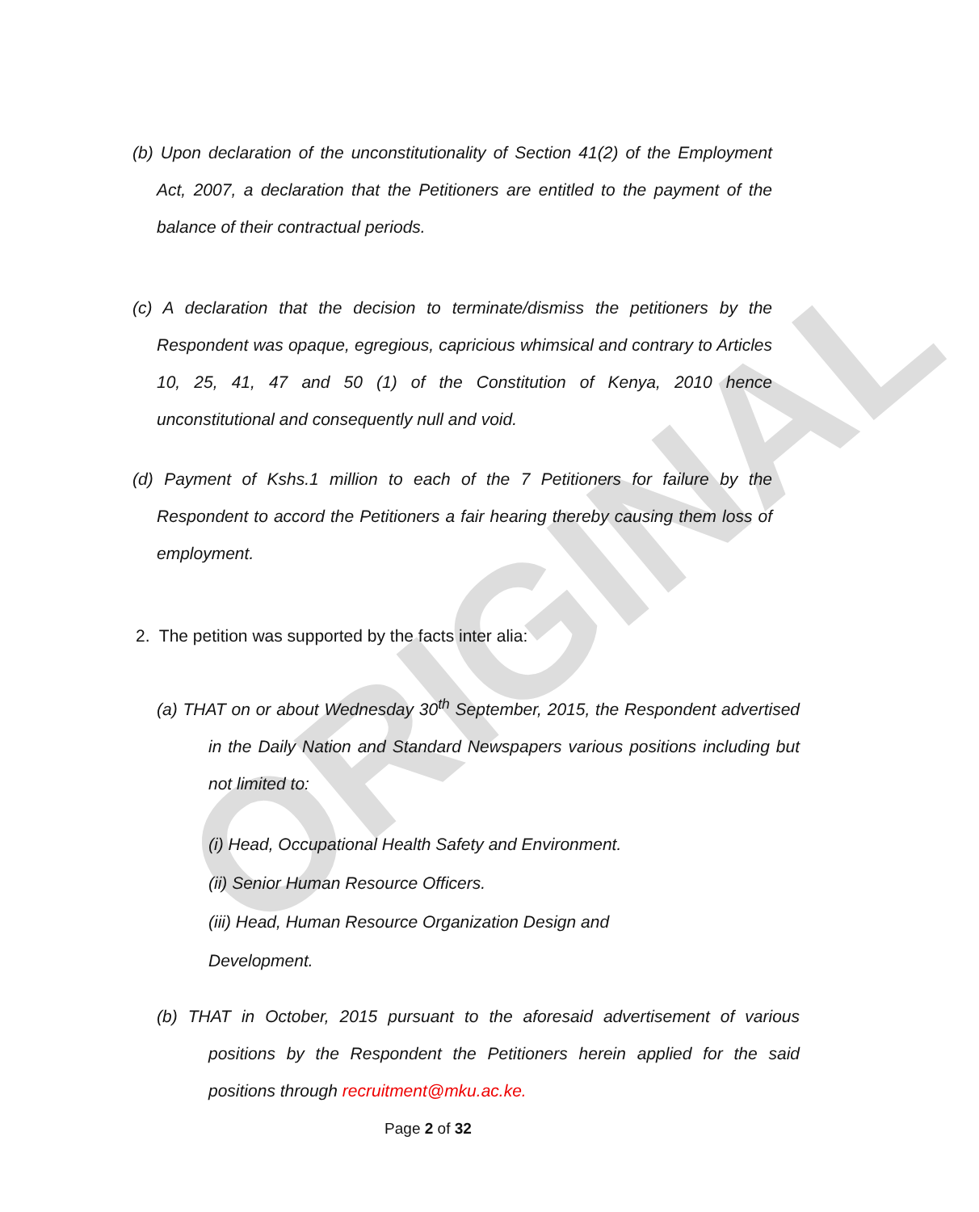ORIGINAL
(b) Upon declaration of the unconstitutionality of Section 41(2) of the Employment Act, 2007, a declaration that the Petitioners are entitled to the payment of the balance of their contractual periods.
(c) A declaration that the decision to terminate/dismiss the petitioners by the Respondent was opaque, egregious, capricious whimsical and contrary to Articles 10, 25, 41, 47 and 50 (1) of the Constitution of Kenya, 2010 hence unconstitutional and consequently null and void.
(d) Payment of Kshs.1 million to each of the 7 Petitioners for failure by the Respondent to accord the Petitioners a fair hearing thereby causing them loss of employment.
2. The petition was supported by the facts inter alia:
(a) THAT on or about Wednesday 30<sup>th</sup> September, 2015, the Respondent advertised in the Daily Nation and Standard Newspapers various positions including but not limited to:
(i) Head, Occupational Health Safety and Environment.
(ii) Senior Human Resource Officers.
(iii) Head, Human Resource Organization Design and
Development.
(b) THAT in October, 2015 pursuant to the aforesaid advertisement of various positions by the Respondent the Petitioners herein applied for the said positions through recruitment@mku.ac.ke.
Page 2 of 32